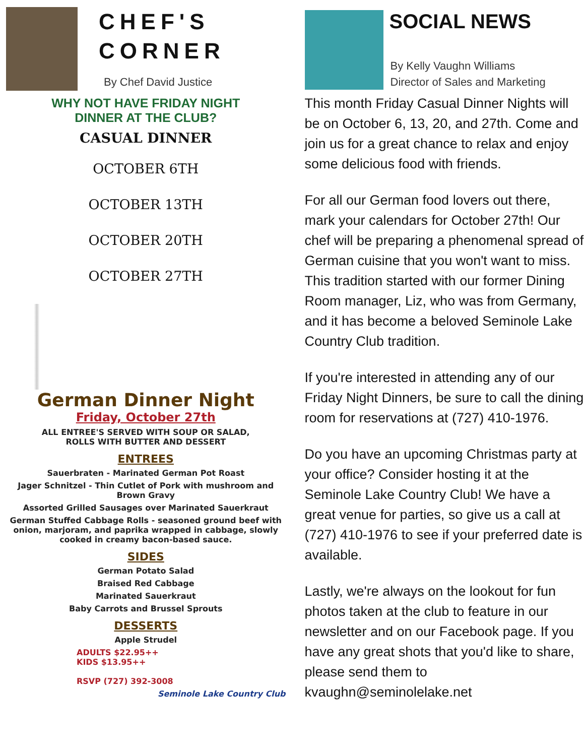CHEF'S
CORNER
By Chef David Justice
WHY NOT HAVE FRIDAY NIGHT
DINNER AT THE CLUB?
CASUAL DINNER
OCTOBER 6TH
OCTOBER 13TH
OCTOBER 20TH
OCTOBER 27TH
German Dinner Night
Friday, October 27th
ALL ENTREE'S SERVED WITH SOUP OR SALAD,
ROLLS WITH BUTTER AND DESSERT
ENTREES
Sauerbraten - Marinated German Pot Roast
Jager Schnitzel - Thin Cutlet of Pork with mushroom and Brown Gravy
Assorted Grilled Sausages over Marinated Sauerkraut
German Stuffed Cabbage Rolls - seasoned ground beef with onion, marjoram, and paprika wrapped in cabbage, slowly cooked in creamy bacon-based sauce.
SIDES
German Potato Salad
Braised Red Cabbage
Marinated Sauerkraut
Baby Carrots and Brussel Sprouts
DESSERTS
Apple Strudel
ADULTS $22.95++
KIDS $13.95++
RSVP (727) 392-3008
Seminole Lake Country Club
SOCIAL NEWS
By Kelly Vaughn Williams
Director of Sales and Marketing
This month Friday Casual Dinner Nights will be on October 6, 13, 20, and 27th. Come and join us for a great chance to relax and enjoy some delicious food with friends.
For all our German food lovers out there, mark your calendars for October 27th! Our chef will be preparing a phenomenal spread of German cuisine that you won't want to miss. This tradition started with our former Dining Room manager, Liz, who was from Germany, and it has become a beloved Seminole Lake Country Club tradition.
If you're interested in attending any of our Friday Night Dinners, be sure to call the dining room for reservations at (727) 410-1976.
Do you have an upcoming Christmas party at your office? Consider hosting it at the Seminole Lake Country Club! We have a great venue for parties, so give us a call at (727) 410-1976 to see if your preferred date is available.
Lastly, we're always on the lookout for fun photos taken at the club to feature in our newsletter and on our Facebook page. If you have any great shots that you'd like to share, please send them to kvaughn@seminolelake.net